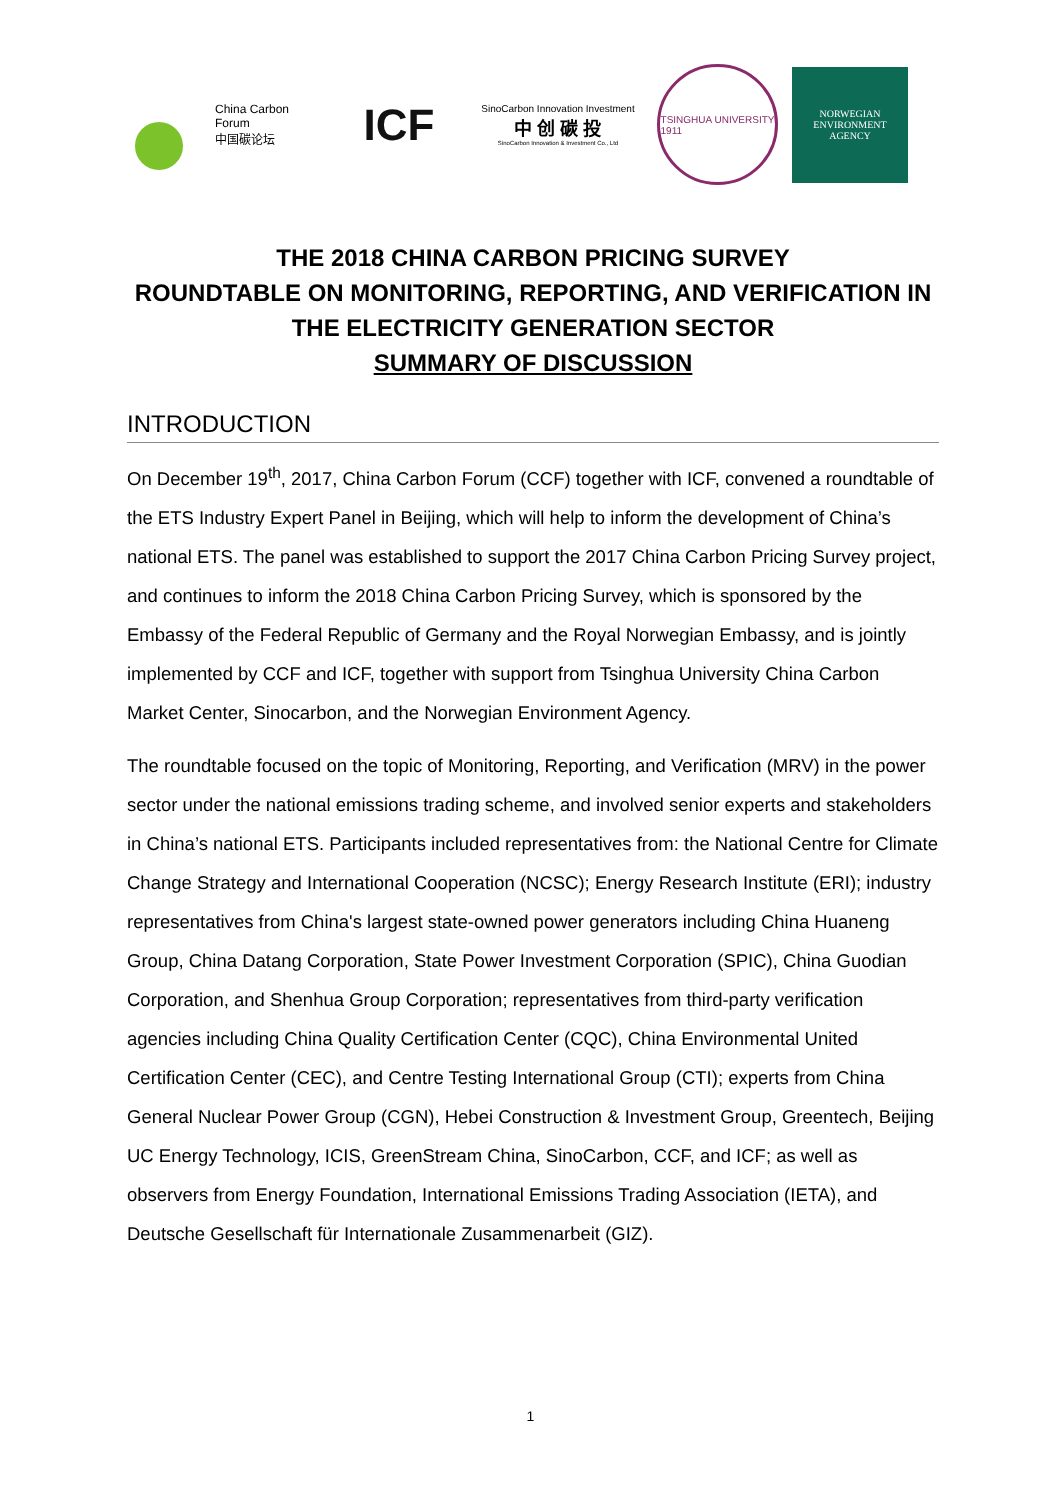China Carbon Forum
中国碳论坛
ICF
SinoCarbon Innovation Investment
中 创 碳 投
SinoCarbon Innovation & Investment Co., Ltd
TSINGHUA UNIVERSITY
1911
NORWEGIAN
ENVIRONMENT
AGENCY
THE 2018 CHINA CARBON PRICING SURVEY
ROUNDTABLE ON MONITORING, REPORTING, AND VERIFICATION IN THE ELECTRICITY GENERATION SECTOR
SUMMARY OF DISCUSSION
INTRODUCTION
On December 19<sup>th</sup>, 2017, China Carbon Forum (CCF) together with ICF, convened a roundtable of the ETS Industry Expert Panel in Beijing, which will help to inform the development of China’s national ETS. The panel was established to support the 2017 China Carbon Pricing Survey project, and continues to inform the 2018 China Carbon Pricing Survey, which is sponsored by the Embassy of the Federal Republic of Germany and the Royal Norwegian Embassy, and is jointly implemented by CCF and ICF, together with support from Tsinghua University China Carbon Market Center, Sinocarbon, and the Norwegian Environment Agency.
The roundtable focused on the topic of Monitoring, Reporting, and Verification (MRV) in the power sector under the national emissions trading scheme, and involved senior experts and stakeholders in China’s national ETS. Participants included representatives from: the National Centre for Climate Change Strategy and International Cooperation (NCSC); Energy Research Institute (ERI); industry representatives from China's largest state-owned power generators including China Huaneng Group, China Datang Corporation, State Power Investment Corporation (SPIC), China Guodian Corporation, and Shenhua Group Corporation; representatives from third-party verification agencies including China Quality Certification Center (CQC), China Environmental United Certification Center (CEC), and Centre Testing International Group (CTI); experts from China General Nuclear Power Group (CGN), Hebei Construction & Investment Group, Greentech, Beijing UC Energy Technology, ICIS, GreenStream China, SinoCarbon, CCF, and ICF; as well as observers from Energy Foundation, International Emissions Trading Association (IETA), and Deutsche Gesellschaft für Internationale Zusammenarbeit (GIZ).
1